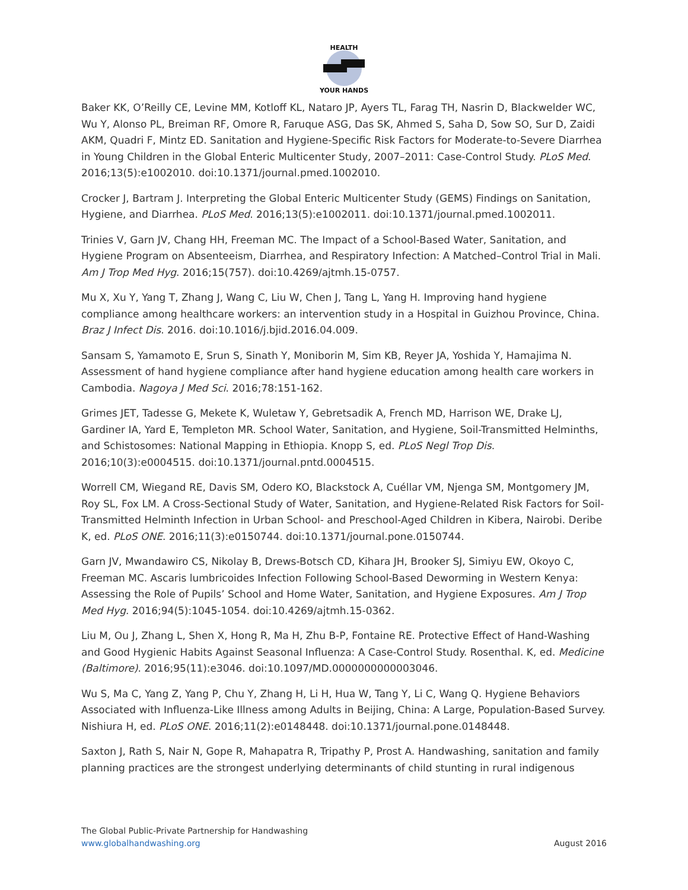HEALTH
YOUR HANDS
Baker KK, O’Reilly CE, Levine MM, Kotloff KL, Nataro JP, Ayers TL, Farag TH, Nasrin D, Blackwelder WC, Wu Y, Alonso PL, Breiman RF, Omore R, Faruque ASG, Das SK, Ahmed S, Saha D, Sow SO, Sur D, Zaidi AKM, Quadri F, Mintz ED. Sanitation and Hygiene-Specific Risk Factors for Moderate-to-Severe Diarrhea in Young Children in the Global Enteric Multicenter Study, 2007–2011: Case-Control Study. PLoS Med. 2016;13(5):e1002010. doi:10.1371/journal.pmed.1002010.
Crocker J, Bartram J. Interpreting the Global Enteric Multicenter Study (GEMS) Findings on Sanitation, Hygiene, and Diarrhea. PLoS Med. 2016;13(5):e1002011. doi:10.1371/journal.pmed.1002011.
Trinies V, Garn JV, Chang HH, Freeman MC. The Impact of a School-Based Water, Sanitation, and Hygiene Program on Absenteeism, Diarrhea, and Respiratory Infection: A Matched–Control Trial in Mali. Am J Trop Med Hyg. 2016;15(757). doi:10.4269/ajtmh.15-0757.
Mu X, Xu Y, Yang T, Zhang J, Wang C, Liu W, Chen J, Tang L, Yang H. Improving hand hygiene compliance among healthcare workers: an intervention study in a Hospital in Guizhou Province, China. Braz J Infect Dis. 2016. doi:10.1016/j.bjid.2016.04.009.
Sansam S, Yamamoto E, Srun S, Sinath Y, Moniborin M, Sim KB, Reyer JA, Yoshida Y, Hamajima N. Assessment of hand hygiene compliance after hand hygiene education among health care workers in Cambodia. Nagoya J Med Sci. 2016;78:151-162.
Grimes JET, Tadesse G, Mekete K, Wuletaw Y, Gebretsadik A, French MD, Harrison WE, Drake LJ, Gardiner IA, Yard E, Templeton MR. School Water, Sanitation, and Hygiene, Soil-Transmitted Helminths, and Schistosomes: National Mapping in Ethiopia. Knopp S, ed. PLoS Negl Trop Dis. 2016;10(3):e0004515. doi:10.1371/journal.pntd.0004515.
Worrell CM, Wiegand RE, Davis SM, Odero KO, Blackstock A, Cuéllar VM, Njenga SM, Montgomery JM, Roy SL, Fox LM. A Cross-Sectional Study of Water, Sanitation, and Hygiene-Related Risk Factors for Soil-Transmitted Helminth Infection in Urban School- and Preschool-Aged Children in Kibera, Nairobi. Deribe K, ed. PLoS ONE. 2016;11(3):e0150744. doi:10.1371/journal.pone.0150744.
Garn JV, Mwandawiro CS, Nikolay B, Drews-Botsch CD, Kihara JH, Brooker SJ, Simiyu EW, Okoyo C, Freeman MC. Ascaris lumbricoides Infection Following School-Based Deworming in Western Kenya: Assessing the Role of Pupils’ School and Home Water, Sanitation, and Hygiene Exposures. Am J Trop Med Hyg. 2016;94(5):1045-1054. doi:10.4269/ajtmh.15-0362.
Liu M, Ou J, Zhang L, Shen X, Hong R, Ma H, Zhu B-P, Fontaine RE. Protective Effect of Hand-Washing and Good Hygienic Habits Against Seasonal Influenza: A Case-Control Study. Rosenthal. K, ed. Medicine (Baltimore). 2016;95(11):e3046. doi:10.1097/MD.0000000000003046.
Wu S, Ma C, Yang Z, Yang P, Chu Y, Zhang H, Li H, Hua W, Tang Y, Li C, Wang Q. Hygiene Behaviors Associated with Influenza-Like Illness among Adults in Beijing, China: A Large, Population-Based Survey. Nishiura H, ed. PLoS ONE. 2016;11(2):e0148448. doi:10.1371/journal.pone.0148448.
Saxton J, Rath S, Nair N, Gope R, Mahapatra R, Tripathy P, Prost A. Handwashing, sanitation and family planning practices are the strongest underlying determinants of child stunting in rural indigenous
The Global Public-Private Partnership for Handwashing
www.globalhandwashing.org
August 2016